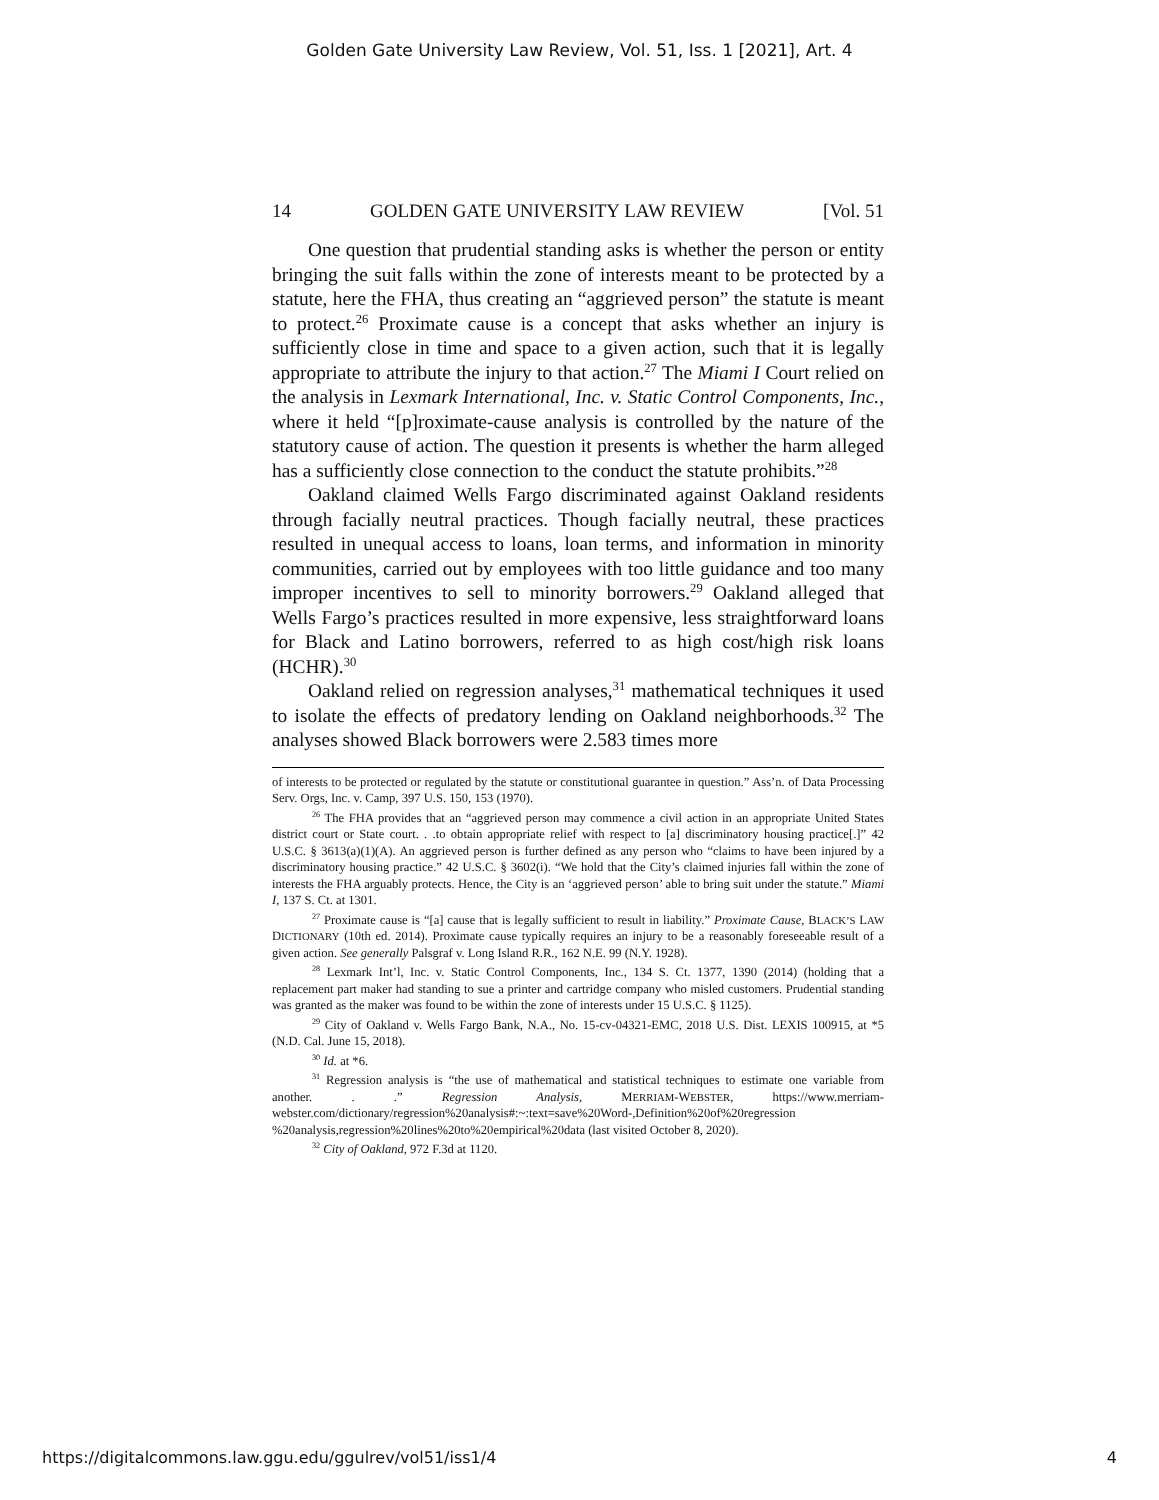Golden Gate University Law Review, Vol. 51, Iss. 1 [2021], Art. 4
14 GOLDEN GATE UNIVERSITY LAW REVIEW [Vol. 51
One question that prudential standing asks is whether the person or entity bringing the suit falls within the zone of interests meant to be protected by a statute, here the FHA, thus creating an “aggrieved person” the statute is meant to protect.<sup>26</sup> Proximate cause is a concept that asks whether an injury is sufficiently close in time and space to a given action, such that it is legally appropriate to attribute the injury to that action.<sup>27</sup> The Miami I Court relied on the analysis in Lexmark International, Inc. v. Static Control Components, Inc., where it held “[p]roximate-cause analysis is controlled by the nature of the statutory cause of action. The question it presents is whether the harm alleged has a sufficiently close connection to the conduct the statute prohibits.”<sup>28</sup>
Oakland claimed Wells Fargo discriminated against Oakland residents through facially neutral practices. Though facially neutral, these practices resulted in unequal access to loans, loan terms, and information in minority communities, carried out by employees with too little guidance and too many improper incentives to sell to minority borrowers.<sup>29</sup> Oakland alleged that Wells Fargo’s practices resulted in more expensive, less straightforward loans for Black and Latino borrowers, referred to as high cost/high risk loans (HCHR).<sup>30</sup>
Oakland relied on regression analyses,<sup>31</sup> mathematical techniques it used to isolate the effects of predatory lending on Oakland neighborhoods.<sup>32</sup> The analyses showed Black borrowers were 2.583 times more
of interests to be protected or regulated by the statute or constitutional guarantee in question.” Ass’n. of Data Processing Serv. Orgs, Inc. v. Camp, 397 U.S. 150, 153 (1970).
<sup>26</sup> The FHA provides that an “aggrieved person may commence a civil action in an appropriate United States district court or State court. . .to obtain appropriate relief with respect to [a] discriminatory housing practice[.]” 42 U.S.C. § 3613(a)(1)(A). An aggrieved person is further defined as any person who “claims to have been injured by a discriminatory housing practice.” 42 U.S.C. § 3602(i). “We hold that the City’s claimed injuries fall within the zone of interests the FHA arguably protects. Hence, the City is an ‘aggrieved person’ able to bring suit under the statute.” Miami I, 137 S. Ct. at 1301.
<sup>27</sup> Proximate cause is “[a] cause that is legally sufficient to result in liability.” Proximate Cause, BLACK’S LAW DICTIONARY (10th ed. 2014). Proximate cause typically requires an injury to be a reasonably foreseeable result of a given action. See generally Palsgraf v. Long Island R.R., 162 N.E. 99 (N.Y. 1928).
<sup>28</sup> Lexmark Int’l, Inc. v. Static Control Components, Inc., 134 S. Ct. 1377, 1390 (2014) (holding that a replacement part maker had standing to sue a printer and cartridge company who misled customers. Prudential standing was granted as the maker was found to be within the zone of interests under 15 U.S.C. § 1125).
<sup>29</sup> City of Oakland v. Wells Fargo Bank, N.A., No. 15-cv-04321-EMC, 2018 U.S. Dist. LEXIS 100915, at *5 (N.D. Cal. June 15, 2018).
<sup>30</sup> Id. at *6.
<sup>31</sup> Regression analysis is “the use of mathematical and statistical techniques to estimate one variable from another. . .” Regression Analysis, MERRIAM-WEBSTER, https://www.merriam-webster.com/dictionary/regression%20analysis#:~:text=save%20Word-,Definition%20of%20regression %20analysis,regression%20lines%20to%20empirical%20data (last visited October 8, 2020).
<sup>32</sup> City of Oakland, 972 F.3d at 1120.
https://digitalcommons.law.ggu.edu/ggulrev/vol51/iss1/4 4